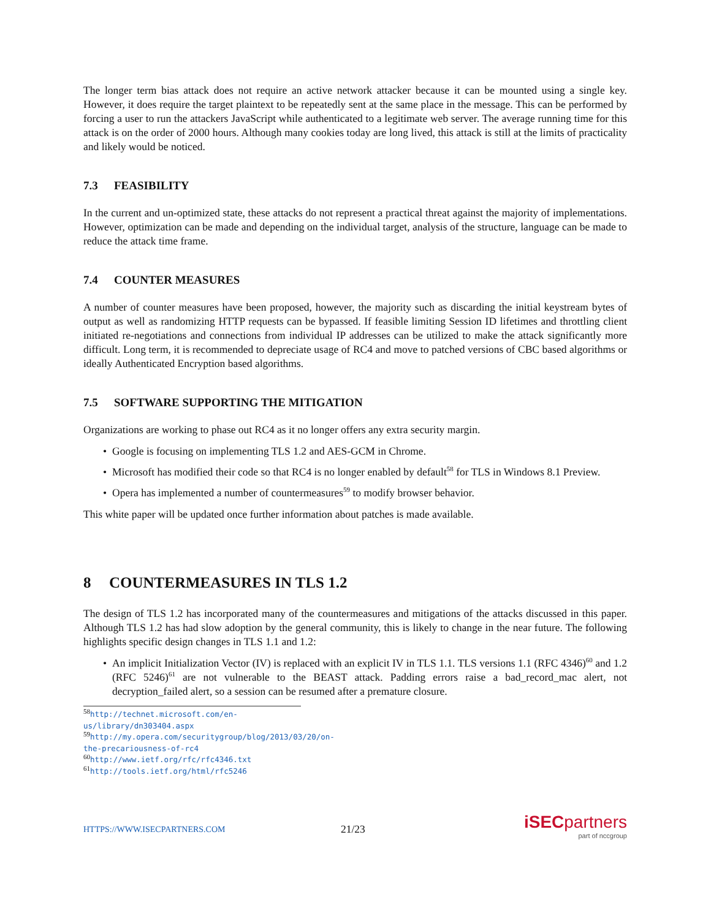The longer term bias attack does not require an active network attacker because it can be mounted using a single key. However, it does require the target plaintext to be repeatedly sent at the same place in the message. This can be performed by forcing a user to run the attackers JavaScript while authenticated to a legitimate web server. The average running time for this attack is on the order of 2000 hours. Although many cookies today are long lived, this attack is still at the limits of practicality and likely would be noticed.
7.3 FEASIBILITY
In the current and un-optimized state, these attacks do not represent a practical threat against the majority of implementations. However, optimization can be made and depending on the individual target, analysis of the structure, language can be made to reduce the attack time frame.
7.4 COUNTER MEASURES
A number of counter measures have been proposed, however, the majority such as discarding the initial keystream bytes of output as well as randomizing HTTP requests can be bypassed. If feasible limiting Session ID lifetimes and throttling client initiated re-negotiations and connections from individual IP addresses can be utilized to make the attack significantly more difficult. Long term, it is recommended to depreciate usage of RC4 and move to patched versions of CBC based algorithms or ideally Authenticated Encryption based algorithms.
7.5 SOFTWARE SUPPORTING THE MITIGATION
Organizations are working to phase out RC4 as it no longer offers any extra security margin.
• Google is focusing on implementing TLS 1.2 and AES-GCM in Chrome.
• Microsoft has modified their code so that RC4 is no longer enabled by default<sup>58</sup> for TLS in Windows 8.1 Preview.
• Opera has implemented a number of countermeasures<sup>59</sup> to modify browser behavior.
This white paper will be updated once further information about patches is made available.
8 COUNTERMEASURES IN TLS 1.2
The design of TLS 1.2 has incorporated many of the countermeasures and mitigations of the attacks discussed in this paper. Although TLS 1.2 has had slow adoption by the general community, this is likely to change in the near future. The following highlights specific design changes in TLS 1.1 and 1.2:
• An implicit Initialization Vector (IV) is replaced with an explicit IV in TLS 1.1. TLS versions 1.1 (RFC 4346)<sup>60</sup> and 1.2 (RFC 5246)<sup>61</sup> are not vulnerable to the BEAST attack. Padding errors raise a bad_record_mac alert, not decryption_failed alert, so a session can be resumed after a premature closure.
<sup>58</sup> http://technet.microsoft.com/en-us/library/dn303404.aspx
<sup>59</sup> http://my.opera.com/securitygroup/blog/2013/03/20/on-the-precariousness-of-rc4
<sup>60</sup> http://www.ietf.org/rfc/rfc4346.txt
<sup>61</sup> http://tools.ietf.org/html/rfc5246
HTTPS://WWW.ISECPARTNERS.COM
21/23
iSECpartners
part of nccgroup